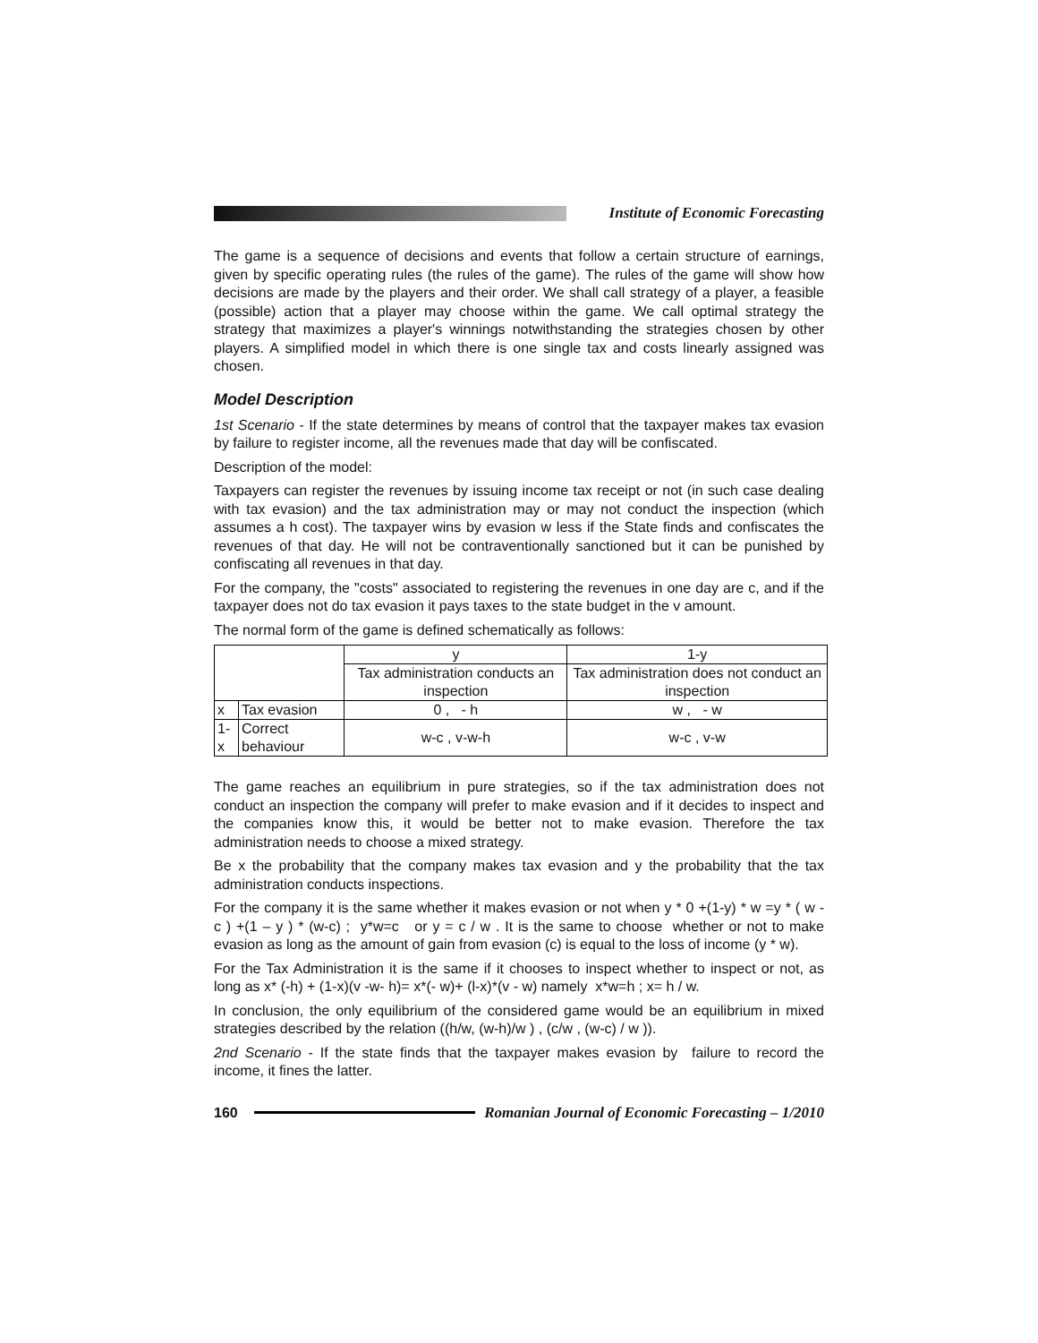Institute of Economic Forecasting
The game is a sequence of decisions and events that follow a certain structure of earnings, given by specific operating rules (the rules of the game). The rules of the game will show how decisions are made by the players and their order. We shall call strategy of a player, a feasible (possible) action that a player may choose within the game. We call optimal strategy the strategy that maximizes a player's winnings notwithstanding the strategies chosen by other players. A simplified model in which there is one single tax and costs linearly assigned was chosen.
Model Description
1st Scenario - If the state determines by means of control that the taxpayer makes tax evasion by failure to register income, all the revenues made that day will be confiscated.
Description of the model:
Taxpayers can register the revenues by issuing income tax receipt or not (in such case dealing with tax evasion) and the tax administration may or may not conduct the inspection (which assumes a h cost). The taxpayer wins by evasion w less if the State finds and confiscates the revenues of that day. He will not be contraventionally sanctioned but it can be punished by confiscating all revenues in that day.
For the company, the "costs" associated to registering the revenues in one day are c, and if the taxpayer does not do tax evasion it pays taxes to the state budget in the v amount.
The normal form of the game is defined schematically as follows:
| | | y | 1-y |
| | | Tax administration conducts an inspection | Tax administration does not conduct an inspection |
| x | Tax evasion | 0 , - h | w , - w |
| 1-x | Correct behaviour | w-c , v-w-h | w-c , v-w |
The game reaches an equilibrium in pure strategies, so if the tax administration does not conduct an inspection the company will prefer to make evasion and if it decides to inspect and the companies know this, it would be better not to make evasion. Therefore the tax administration needs to choose a mixed strategy.
Be x the probability that the company makes tax evasion and y the probability that the tax administration conducts inspections.
For the company it is the same whether it makes evasion or not when y * 0 +(1-y) * w =y * ( w - c ) +(1 – y ) * (w-c) ; y*w=c or y = c / w . It is the same to choose whether or not to make evasion as long as the amount of gain from evasion (c) is equal to the loss of income (y * w).
For the Tax Administration it is the same if it chooses to inspect whether to inspect or not, as long as x* (-h) + (1-x)(v -w- h)= x*(- w)+ (l-x)*(v - w) namely x*w=h ; x= h / w.
In conclusion, the only equilibrium of the considered game would be an equilibrium in mixed strategies described by the relation ((h/w, (w-h)/w ) , (c/w , (w-c) / w )).
2nd Scenario - If the state finds that the taxpayer makes evasion by failure to record the income, it fines the latter.
160
Romanian Journal of Economic Forecasting – 1/2010